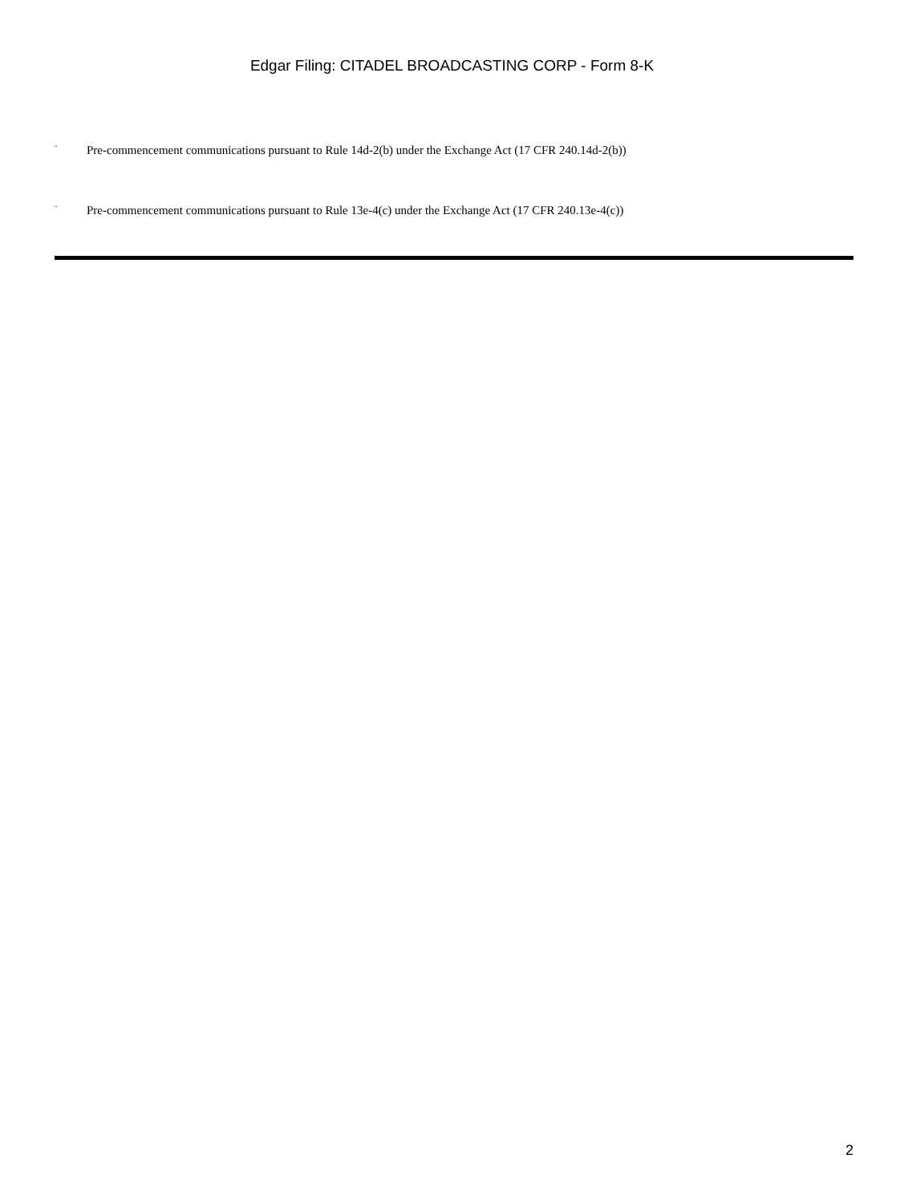Edgar Filing: CITADEL BROADCASTING CORP - Form 8-K
¨ Pre-commencement communications pursuant to Rule 14d-2(b) under the Exchange Act (17 CFR 240.14d-2(b))
¨ Pre-commencement communications pursuant to Rule 13e-4(c) under the Exchange Act (17 CFR 240.13e-4(c))
2